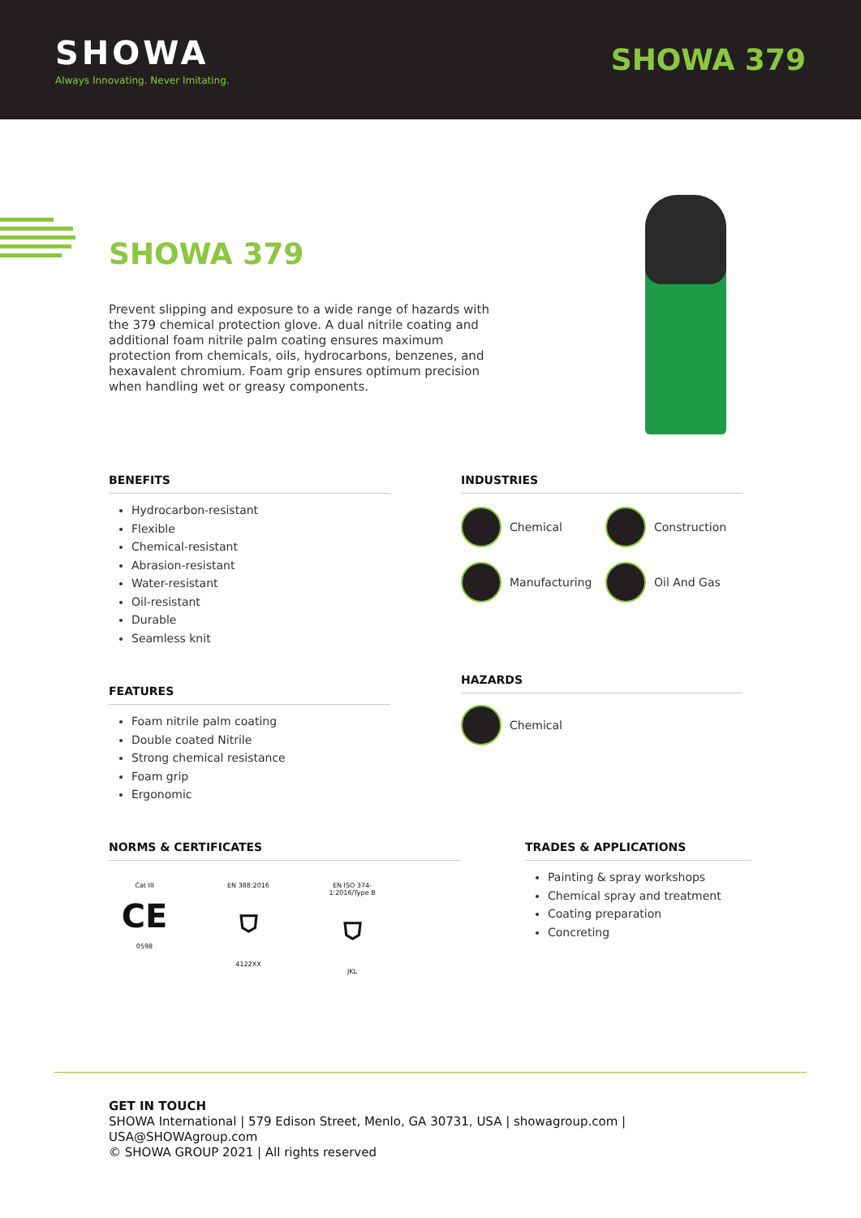SHOWA
Always Innovating. Never Imitating.
SHOWA 379
SHOWA 379
Prevent slipping and exposure to a wide range of hazards with the 379 chemical protection glove. A dual nitrile coating and additional foam nitrile palm coating ensures maximum protection from chemicals, oils, hydrocarbons, benzenes, and hexavalent chromium. Foam grip ensures optimum precision when handling wet or greasy components.
BENEFITS
Hydrocarbon-resistant
Flexible
Chemical-resistant
Abrasion-resistant
Water-resistant
Oil-resistant
Durable
Seamless knit
INDUSTRIES
Chemical
Construction
Manufacturing
Oil And Gas
FEATURES
Foam nitrile palm coating
Double coated Nitrile
Strong chemical resistance
Foam grip
Ergonomic
HAZARDS
Chemical
NORMS & CERTIFICATES
Cat III
CE
0598
EN 388:2016
⛉
4122XX
EN ISO 374-1:2016/Type B
⛉
JKL
TRADES & APPLICATIONS
Painting & spray workshops
Chemical spray and treatment
Coating preparation
Concreting
GET IN TOUCH
SHOWA International | 579 Edison Street, Menlo, GA 30731, USA | showagroup.com |
USA@SHOWAgroup.com
© SHOWA GROUP 2021 | All rights reserved